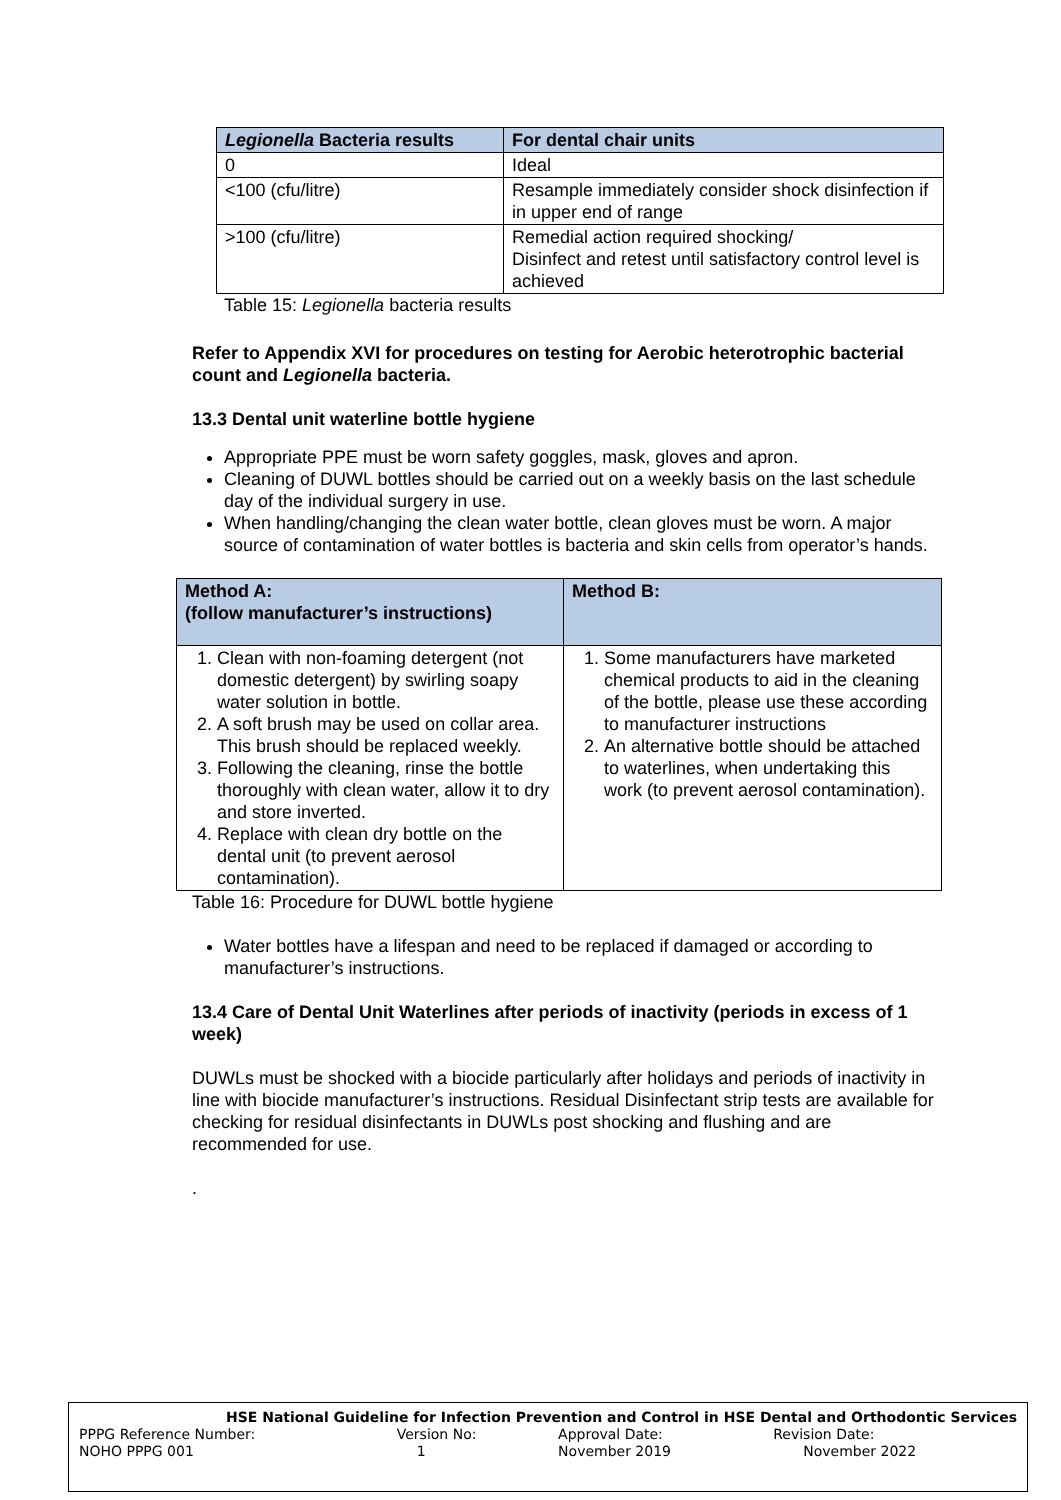| Legionella Bacteria results | For dental chair units |
| --- | --- |
| 0 | Ideal |
| <100 (cfu/litre) | Resample immediately consider shock disinfection if in upper end of range |
| >100 (cfu/litre) | Remedial action required shocking/ Disinfect and retest until satisfactory control level is achieved |
Table 15: Legionella bacteria results
Refer to Appendix XVI for procedures on testing for Aerobic heterotrophic bacterial count and Legionella bacteria.
13.3 Dental unit waterline bottle hygiene
Appropriate PPE must be worn safety goggles, mask, gloves and apron.
Cleaning of DUWL bottles should be carried out on a weekly basis on the last schedule day of the individual surgery in use.
When handling/changing the clean water bottle, clean gloves must be worn. A major source of contamination of water bottles is bacteria and skin cells from operator’s hands.
| Method A: (follow manufacturer’s instructions) | Method B: |
| --- | --- |
| 1. Clean with non-foaming detergent (not domestic detergent) by swirling soapy water solution in bottle. 2. A soft brush may be used on collar area. This brush should be replaced weekly. 3. Following the cleaning, rinse the bottle thoroughly with clean water, allow it to dry and store inverted. 4. Replace with clean dry bottle on the dental unit (to prevent aerosol contamination). | 1. Some manufacturers have marketed chemical products to aid in the cleaning of the bottle, please use these according to manufacturer instructions 2. An alternative bottle should be attached to waterlines, when undertaking this work (to prevent aerosol contamination). |
Table 16: Procedure for DUWL bottle hygiene
Water bottles have a lifespan and need to be replaced if damaged or according to manufacturer’s instructions.
13.4 Care of Dental Unit Waterlines after periods of inactivity (periods in excess of 1 week)
DUWLs must be shocked with a biocide particularly after holidays and periods of inactivity in line with biocide manufacturer’s instructions. Residual Disinfectant strip tests are available for checking for residual disinfectants in DUWLs post shocking and flushing and are recommended for use.
.
| HSE National Guideline for Infection Prevention and Control in HSE Dental and Orthodontic Services | | | |
| PPPG Reference Number: | Version No: | Approval Date: | Revision Date: |
| NOHO PPPG 001 | 1 | November 2019 | November 2022 |